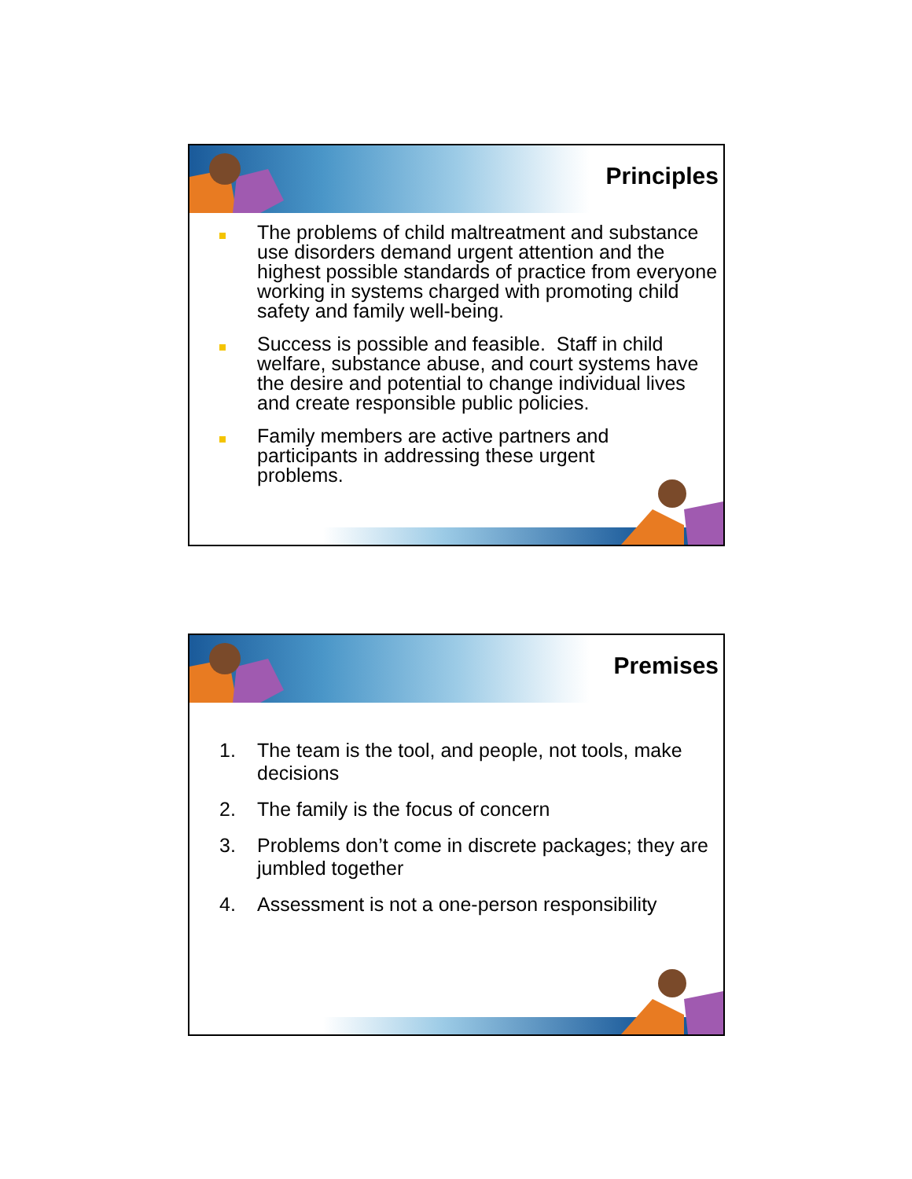Principles
The problems of child maltreatment and substance use disorders demand urgent attention and the highest possible standards of practice from everyone working in systems charged with promoting child safety and family well-being.
Success is possible and feasible. Staff in child welfare, substance abuse, and court systems have the desire and potential to change individual lives and create responsible public policies.
Family members are active partners and participants in addressing these urgent problems.
Premises
1. The team is the tool, and people, not tools, make decisions
2. The family is the focus of concern
3. Problems don’t come in discrete packages; they are jumbled together
4. Assessment is not a one-person responsibility